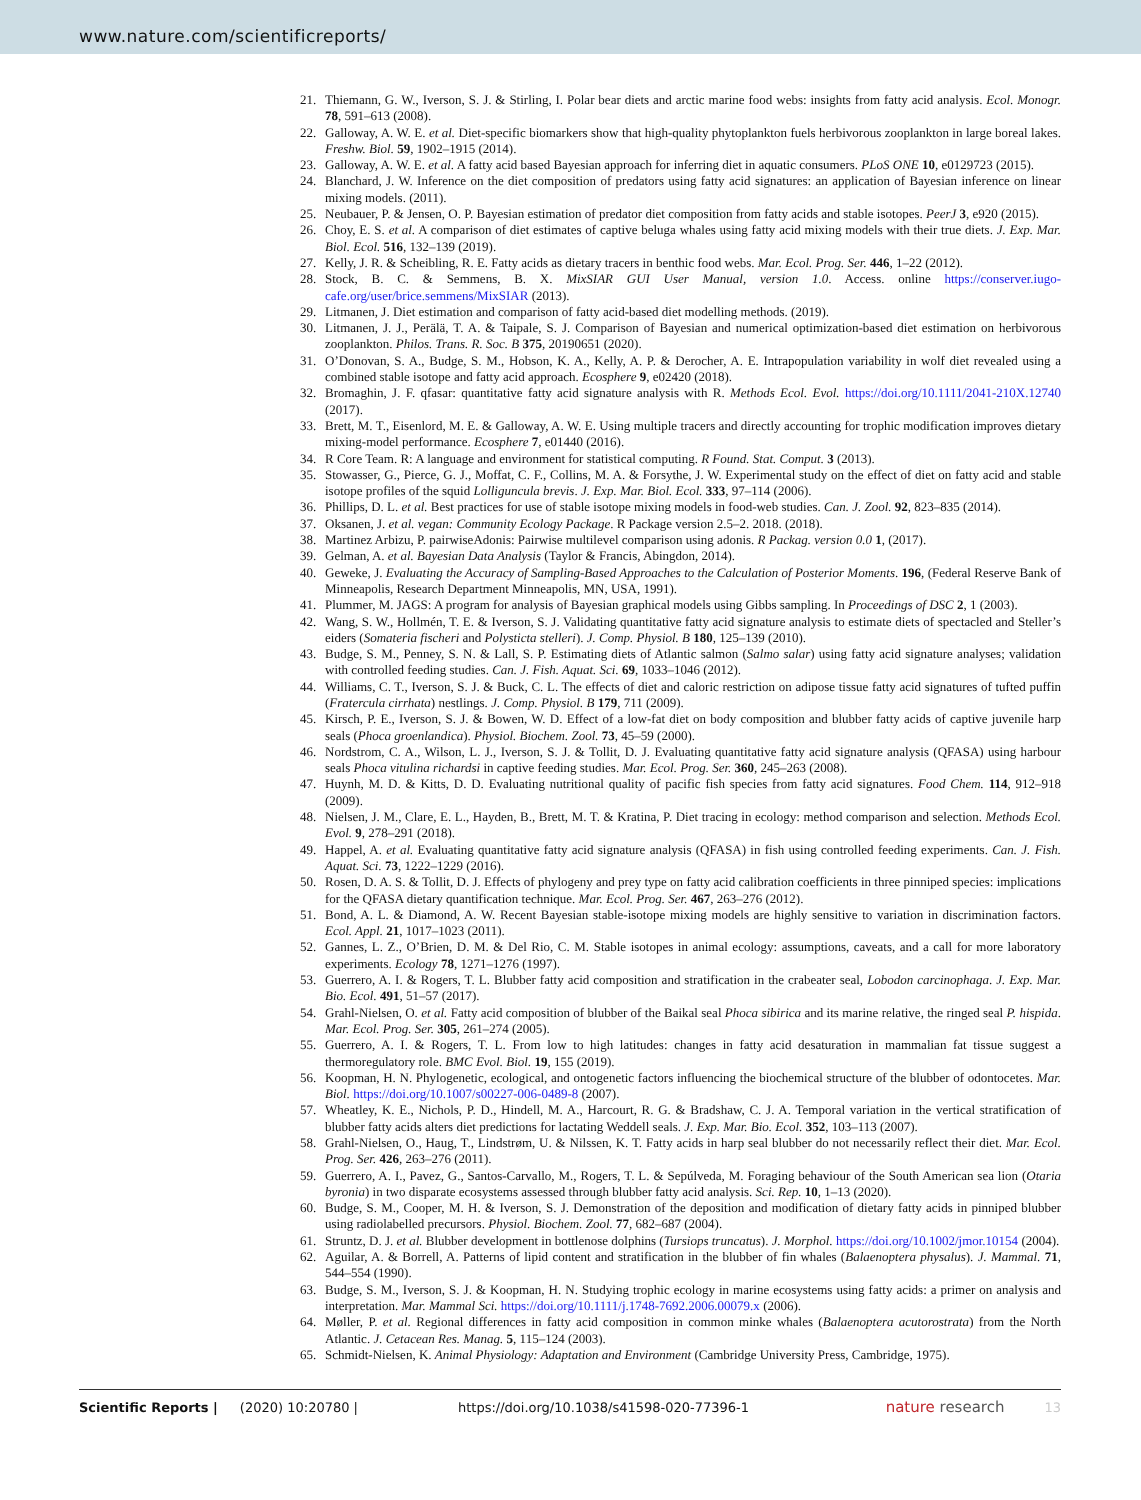www.nature.com/scientificreports/
21. Thiemann, G. W., Iverson, S. J. & Stirling, I. Polar bear diets and arctic marine food webs: insights from fatty acid analysis. Ecol. Monogr. 78, 591–613 (2008).
22. Galloway, A. W. E. et al. Diet-specific biomarkers show that high-quality phytoplankton fuels herbivorous zooplankton in large boreal lakes. Freshw. Biol. 59, 1902–1915 (2014).
23. Galloway, A. W. E. et al. A fatty acid based Bayesian approach for inferring diet in aquatic consumers. PLoS ONE 10, e0129723 (2015).
24. Blanchard, J. W. Inference on the diet composition of predators using fatty acid signatures: an application of Bayesian inference on linear mixing models. (2011).
25. Neubauer, P. & Jensen, O. P. Bayesian estimation of predator diet composition from fatty acids and stable isotopes. PeerJ 3, e920 (2015).
26. Choy, E. S. et al. A comparison of diet estimates of captive beluga whales using fatty acid mixing models with their true diets. J. Exp. Mar. Biol. Ecol. 516, 132–139 (2019).
27. Kelly, J. R. & Scheibling, R. E. Fatty acids as dietary tracers in benthic food webs. Mar. Ecol. Prog. Ser. 446, 1–22 (2012).
28. Stock, B. C. & Semmens, B. X. MixSIAR GUI User Manual, version 1.0. Access. online https://conserver.iugo-cafe.org/user/brice.semmens/MixSIAR (2013).
29. Litmanen, J. Diet estimation and comparison of fatty acid-based diet modelling methods. (2019).
30. Litmanen, J. J., Perälä, T. A. & Taipale, S. J. Comparison of Bayesian and numerical optimization-based diet estimation on herbivorous zooplankton. Philos. Trans. R. Soc. B 375, 20190651 (2020).
31. O’Donovan, S. A., Budge, S. M., Hobson, K. A., Kelly, A. P. & Derocher, A. E. Intrapopulation variability in wolf diet revealed using a combined stable isotope and fatty acid approach. Ecosphere 9, e02420 (2018).
32. Bromaghin, J. F. qfasar: quantitative fatty acid signature analysis with R. Methods Ecol. Evol. https://doi.org/10.1111/2041-210X.12740 (2017).
33. Brett, M. T., Eisenlord, M. E. & Galloway, A. W. E. Using multiple tracers and directly accounting for trophic modification improves dietary mixing-model performance. Ecosphere 7, e01440 (2016).
34. R Core Team. R: A language and environment for statistical computing. R Found. Stat. Comput. 3 (2013).
35. Stowasser, G., Pierce, G. J., Moffat, C. F., Collins, M. A. & Forsythe, J. W. Experimental study on the effect of diet on fatty acid and stable isotope profiles of the squid Lolliguncula brevis. J. Exp. Mar. Biol. Ecol. 333, 97–114 (2006).
36. Phillips, D. L. et al. Best practices for use of stable isotope mixing models in food-web studies. Can. J. Zool. 92, 823–835 (2014).
37. Oksanen, J. et al. vegan: Community Ecology Package. R Package version 2.5–2. 2018. (2018).
38. Martinez Arbizu, P. pairwiseAdonis: Pairwise multilevel comparison using adonis. R Packag. version 0.0 1, (2017).
39. Gelman, A. et al. Bayesian Data Analysis (Taylor & Francis, Abingdon, 2014).
40. Geweke, J. Evaluating the Accuracy of Sampling-Based Approaches to the Calculation of Posterior Moments. 196, (Federal Reserve Bank of Minneapolis, Research Department Minneapolis, MN, USA, 1991).
41. Plummer, M. JAGS: A program for analysis of Bayesian graphical models using Gibbs sampling. In Proceedings of DSC 2, 1 (2003).
42. Wang, S. W., Hollmén, T. E. & Iverson, S. J. Validating quantitative fatty acid signature analysis to estimate diets of spectacled and Steller’s eiders (Somateria fischeri and Polysticta stelleri). J. Comp. Physiol. B 180, 125–139 (2010).
43. Budge, S. M., Penney, S. N. & Lall, S. P. Estimating diets of Atlantic salmon (Salmo salar) using fatty acid signature analyses; validation with controlled feeding studies. Can. J. Fish. Aquat. Sci. 69, 1033–1046 (2012).
44. Williams, C. T., Iverson, S. J. & Buck, C. L. The effects of diet and caloric restriction on adipose tissue fatty acid signatures of tufted puffin (Fratercula cirrhata) nestlings. J. Comp. Physiol. B 179, 711 (2009).
45. Kirsch, P. E., Iverson, S. J. & Bowen, W. D. Effect of a low-fat diet on body composition and blubber fatty acids of captive juvenile harp seals (Phoca groenlandica). Physiol. Biochem. Zool. 73, 45–59 (2000).
46. Nordstrom, C. A., Wilson, L. J., Iverson, S. J. & Tollit, D. J. Evaluating quantitative fatty acid signature analysis (QFASA) using harbour seals Phoca vitulina richardsi in captive feeding studies. Mar. Ecol. Prog. Ser. 360, 245–263 (2008).
47. Huynh, M. D. & Kitts, D. D. Evaluating nutritional quality of pacific fish species from fatty acid signatures. Food Chem. 114, 912–918 (2009).
48. Nielsen, J. M., Clare, E. L., Hayden, B., Brett, M. T. & Kratina, P. Diet tracing in ecology: method comparison and selection. Methods Ecol. Evol. 9, 278–291 (2018).
49. Happel, A. et al. Evaluating quantitative fatty acid signature analysis (QFASA) in fish using controlled feeding experiments. Can. J. Fish. Aquat. Sci. 73, 1222–1229 (2016).
50. Rosen, D. A. S. & Tollit, D. J. Effects of phylogeny and prey type on fatty acid calibration coefficients in three pinniped species: implications for the QFASA dietary quantification technique. Mar. Ecol. Prog. Ser. 467, 263–276 (2012).
51. Bond, A. L. & Diamond, A. W. Recent Bayesian stable-isotope mixing models are highly sensitive to variation in discrimination factors. Ecol. Appl. 21, 1017–1023 (2011).
52. Gannes, L. Z., O’Brien, D. M. & Del Rio, C. M. Stable isotopes in animal ecology: assumptions, caveats, and a call for more laboratory experiments. Ecology 78, 1271–1276 (1997).
53. Guerrero, A. I. & Rogers, T. L. Blubber fatty acid composition and stratification in the crabeater seal, Lobodon carcinophaga. J. Exp. Mar. Bio. Ecol. 491, 51–57 (2017).
54. Grahl-Nielsen, O. et al. Fatty acid composition of blubber of the Baikal seal Phoca sibirica and its marine relative, the ringed seal P. hispida. Mar. Ecol. Prog. Ser. 305, 261–274 (2005).
55. Guerrero, A. I. & Rogers, T. L. From low to high latitudes: changes in fatty acid desaturation in mammalian fat tissue suggest a thermoregulatory role. BMC Evol. Biol. 19, 155 (2019).
56. Koopman, H. N. Phylogenetic, ecological, and ontogenetic factors influencing the biochemical structure of the blubber of odontocetes. Mar. Biol. https://doi.org/10.1007/s00227-006-0489-8 (2007).
57. Wheatley, K. E., Nichols, P. D., Hindell, M. A., Harcourt, R. G. & Bradshaw, C. J. A. Temporal variation in the vertical stratification of blubber fatty acids alters diet predictions for lactating Weddell seals. J. Exp. Mar. Bio. Ecol. 352, 103–113 (2007).
58. Grahl-Nielsen, O., Haug, T., Lindstrøm, U. & Nilssen, K. T. Fatty acids in harp seal blubber do not necessarily reflect their diet. Mar. Ecol. Prog. Ser. 426, 263–276 (2011).
59. Guerrero, A. I., Pavez, G., Santos-Carvallo, M., Rogers, T. L. & Sepúlveda, M. Foraging behaviour of the South American sea lion (Otaria byronia) in two disparate ecosystems assessed through blubber fatty acid analysis. Sci. Rep. 10, 1–13 (2020).
60. Budge, S. M., Cooper, M. H. & Iverson, S. J. Demonstration of the deposition and modification of dietary fatty acids in pinniped blubber using radiolabelled precursors. Physiol. Biochem. Zool. 77, 682–687 (2004).
61. Struntz, D. J. et al. Blubber development in bottlenose dolphins (Tursiops truncatus). J. Morphol. https://doi.org/10.1002/jmor.10154 (2004).
62. Aguilar, A. & Borrell, A. Patterns of lipid content and stratification in the blubber of fin whales (Balaenoptera physalus). J. Mammal. 71, 544–554 (1990).
63. Budge, S. M., Iverson, S. J. & Koopman, H. N. Studying trophic ecology in marine ecosystems using fatty acids: a primer on analysis and interpretation. Mar. Mammal Sci. https://doi.org/10.1111/j.1748-7692.2006.00079.x (2006).
64. Møller, P. et al. Regional differences in fatty acid composition in common minke whales (Balaenoptera acutorostrata) from the North Atlantic. J. Cetacean Res. Manag. 5, 115–124 (2003).
65. Schmidt-Nielsen, K. Animal Physiology: Adaptation and Environment (Cambridge University Press, Cambridge, 1975).
Scientific Reports | (2020) 10:20780 | https://doi.org/10.1038/s41598-020-77396-1 nature research 13